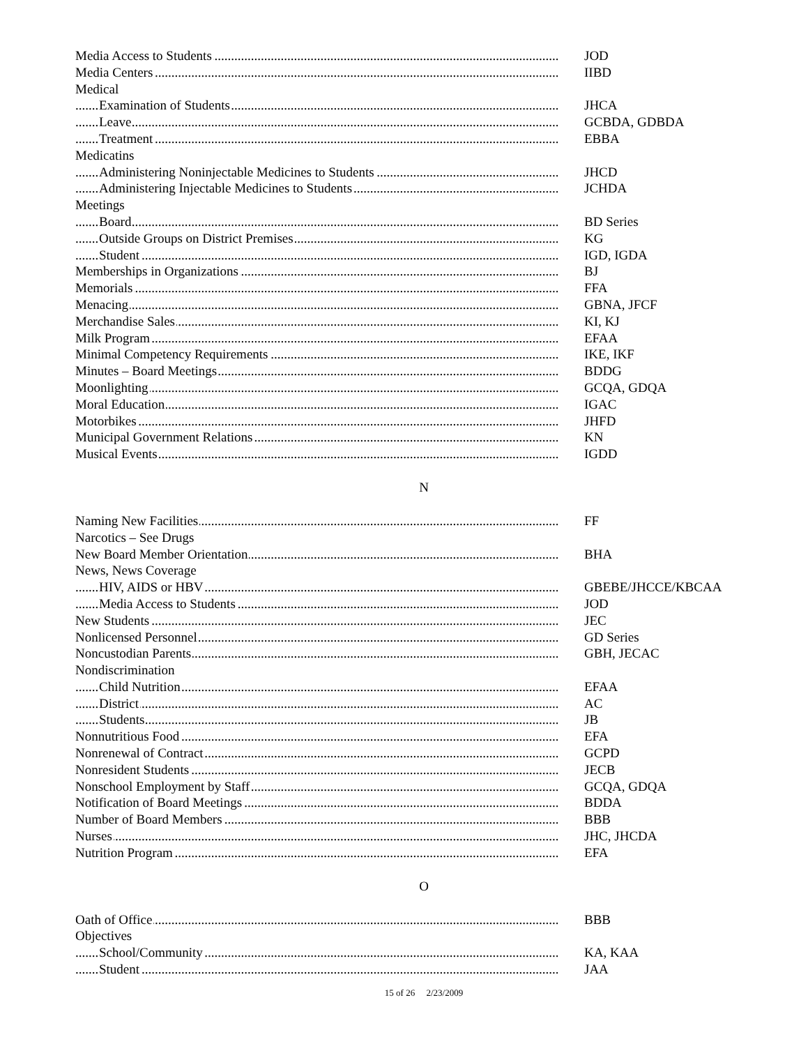Media Access to Students JOD
Media Centers IIBD
Medical
Examination of Students JHCA
Leave GCBDA, GDBDA
Treatment EBBA
Medicatins
Administering Noninjectable Medicines to Students JHCD
Administering Injectable Medicines to Students JCHDA
Meetings
Board BD Series
Outside Groups on District Premises KG
Student IGD, IGDA
Memberships in Organizations BJ
Memorials FFA
Menacing GBNA, JFCF
Merchandise Sales KI, KJ
Milk Program EFAA
Minimal Competency Requirements IKE, IKF
Minutes – Board Meetings BDDG
Moonlighting GCQA, GDQA
Moral Education IGAC
Motorbikes JHFD
Municipal Government Relations KN
Musical Events IGDD
N
Naming New Facilities FF
Narcotics – See Drugs
New Board Member Orientation BHA
News, News Coverage
HIV, AIDS or HBV GBEBE/JHCCE/KBCAA
Media Access to Students JOD
New Students JEC
Nonlicensed Personnel GD Series
Noncustodian Parents GBH, JECAC
Nondiscrimination
Child Nutrition EFAA
District AC
Students JB
Nonnutritious Food EFA
Nonrenewal of Contract GCPD
Nonresident Students JECB
Nonschool Employment by Staff GCQA, GDQA
Notification of Board Meetings BDDA
Number of Board Members BBB
Nurses JHC, JHCDA
Nutrition Program EFA
O
Oath of Office BBB
Objectives
School/Community KA, KAA
Student JAA
15 of 26 2/23/2009